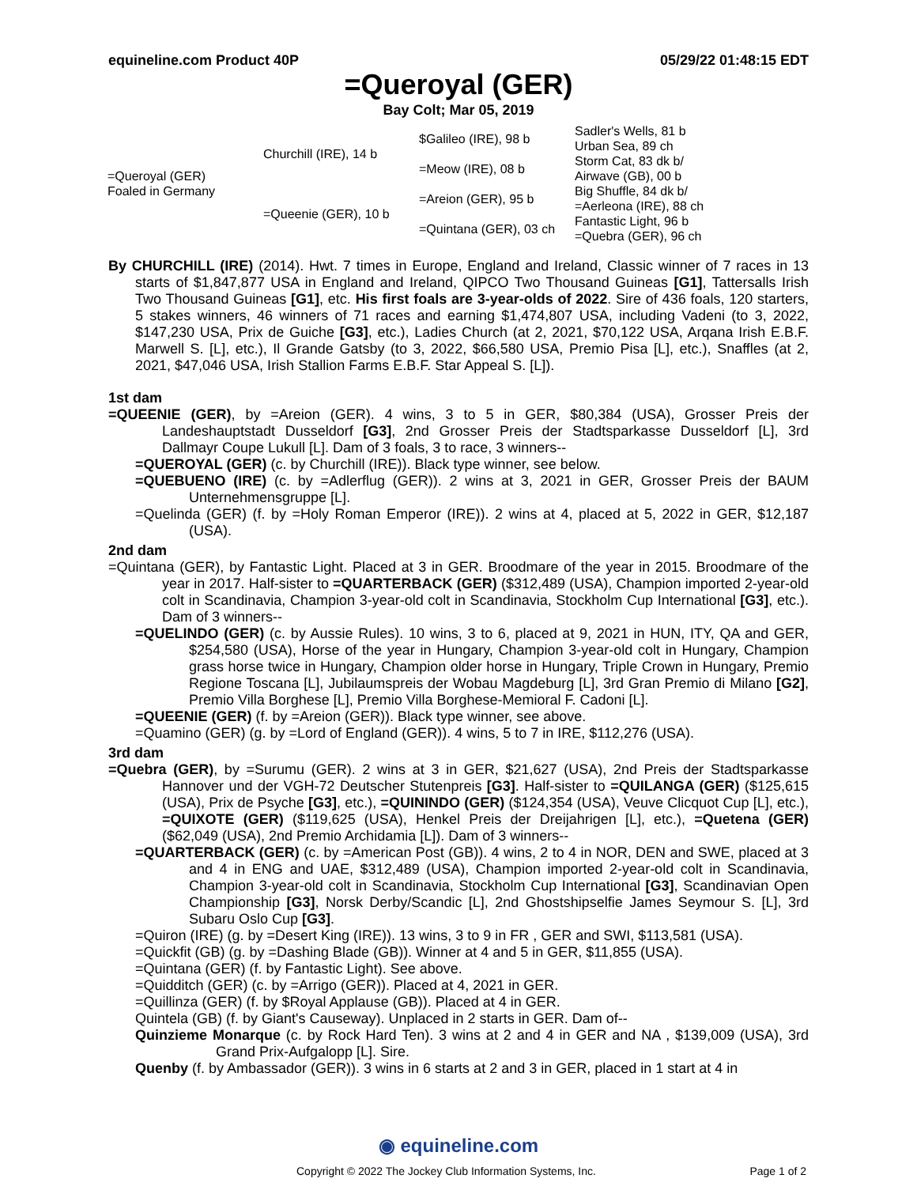equineline.com Product 40P 05/29/22 01:48:15 EDT
=Queroyal (GER)
Bay Colt; Mar 05, 2019
| =Queroyal (GER) Foaled in Germany | Churchill (IRE), 14 b | $Galileo (IRE), 98 b | Sadler's Wells, 81 b |
| | | | Urban Sea, 89 ch |
| | | =Meow (IRE), 08 b | Storm Cat, 83 dk b/ |
| | | | Airwave (GB), 00 b |
| | =Queenie (GER), 10 b | =Areion (GER), 95 b | Big Shuffle, 84 dk b/ |
| | | | =Aerleona (IRE), 88 ch |
| | | =Quintana (GER), 03 ch | Fantastic Light, 96 b |
| | | | =Quebra (GER), 96 ch |
By CHURCHILL (IRE) (2014). Hwt. 7 times in Europe, England and Ireland, Classic winner of 7 races in 13 starts of $1,847,877 USA in England and Ireland, QIPCO Two Thousand Guineas [G1], Tattersalls Irish Two Thousand Guineas [G1], etc. His first foals are 3-year-olds of 2022. Sire of 436 foals, 120 starters, 5 stakes winners, 46 winners of 71 races and earning $1,474,807 USA, including Vadeni (to 3, 2022, $147,230 USA, Prix de Guiche [G3], etc.), Ladies Church (at 2, 2021, $70,122 USA, Arqana Irish E.B.F. Marwell S. [L], etc.), Il Grande Gatsby (to 3, 2022, $66,580 USA, Premio Pisa [L], etc.), Snaffles (at 2, 2021, $47,046 USA, Irish Stallion Farms E.B.F. Star Appeal S. [L]).
1st dam
=QUEENIE (GER), by =Areion (GER). 4 wins, 3 to 5 in GER, $80,384 (USA), Grosser Preis der Landeshauptstadt Dusseldorf [G3], 2nd Grosser Preis der Stadtsparkasse Dusseldorf [L], 3rd Dallmayr Coupe Lukull [L]. Dam of 3 foals, 3 to race, 3 winners--
=QUEROYAL (GER) (c. by Churchill (IRE)). Black type winner, see below.
=QUEBUENO (IRE) (c. by =Adlerflug (GER)). 2 wins at 3, 2021 in GER, Grosser Preis der BAUM Unternehmensgruppe [L].
=Quelinda (GER) (f. by =Holy Roman Emperor (IRE)). 2 wins at 4, placed at 5, 2022 in GER, $12,187 (USA).
2nd dam
=Quintana (GER), by Fantastic Light. Placed at 3 in GER. Broodmare of the year in 2015. Broodmare of the year in 2017. Half-sister to =QUARTERBACK (GER) ($312,489 (USA), Champion imported 2-year-old colt in Scandinavia, Champion 3-year-old colt in Scandinavia, Stockholm Cup International [G3], etc.). Dam of 3 winners--
=QUELINDO (GER) (c. by Aussie Rules). 10 wins, 3 to 6, placed at 9, 2021 in HUN, ITY, QA and GER, $254,580 (USA), Horse of the year in Hungary, Champion 3-year-old colt in Hungary, Champion grass horse twice in Hungary, Champion older horse in Hungary, Triple Crown in Hungary, Premio Regione Toscana [L], Jubilaumspreis der Wobau Magdeburg [L], 3rd Gran Premio di Milano [G2], Premio Villa Borghese [L], Premio Villa Borghese-Memioral F. Cadoni [L].
=QUEENIE (GER) (f. by =Areion (GER)). Black type winner, see above.
=Quamino (GER) (g. by =Lord of England (GER)). 4 wins, 5 to 7 in IRE, $112,276 (USA).
3rd dam
=Quebra (GER), by =Surumu (GER). 2 wins at 3 in GER, $21,627 (USA), 2nd Preis der Stadtsparkasse Hannover und der VGH-72 Deutscher Stutenpreis [G3]. Half-sister to =QUILANGA (GER) ($125,615 (USA), Prix de Psyche [G3], etc.), =QUININDO (GER) ($124,354 (USA), Veuve Clicquot Cup [L], etc.), =QUIXOTE (GER) ($119,625 (USA), Henkel Preis der Dreijahrigen [L], etc.), =Quetena (GER) ($62,049 (USA), 2nd Premio Archidamia [L]). Dam of 3 winners--
=QUARTERBACK (GER) (c. by =American Post (GB)). 4 wins, 2 to 4 in NOR, DEN and SWE, placed at 3 and 4 in ENG and UAE, $312,489 (USA), Champion imported 2-year-old colt in Scandinavia, Champion 3-year-old colt in Scandinavia, Stockholm Cup International [G3], Scandinavian Open Championship [G3], Norsk Derby/Scandic [L], 2nd Ghostshipselfie James Seymour S. [L], 3rd Subaru Oslo Cup [G3].
=Quiron (IRE) (g. by =Desert King (IRE)). 13 wins, 3 to 9 in FR , GER and SWI, $113,581 (USA).
=Quickfit (GB) (g. by =Dashing Blade (GB)). Winner at 4 and 5 in GER, $11,855 (USA).
=Quintana (GER) (f. by Fantastic Light). See above.
=Quidditch (GER) (c. by =Arrigo (GER)). Placed at 4, 2021 in GER.
=Quillinza (GER) (f. by $Royal Applause (GB)). Placed at 4 in GER.
Quintela (GB) (f. by Giant's Causeway). Unplaced in 2 starts in GER. Dam of--
Quinzieme Monarque (c. by Rock Hard Ten). 3 wins at 2 and 4 in GER and NA , $139,009 (USA), 3rd Grand Prix-Aufgalopp [L]. Sire.
Quenby (f. by Ambassador (GER)). 3 wins in 6 starts at 2 and 3 in GER, placed in 1 start at 4 in
◉ equineline.com
Copyright © 2022 The Jockey Club Information Systems, Inc. Page 1 of 2